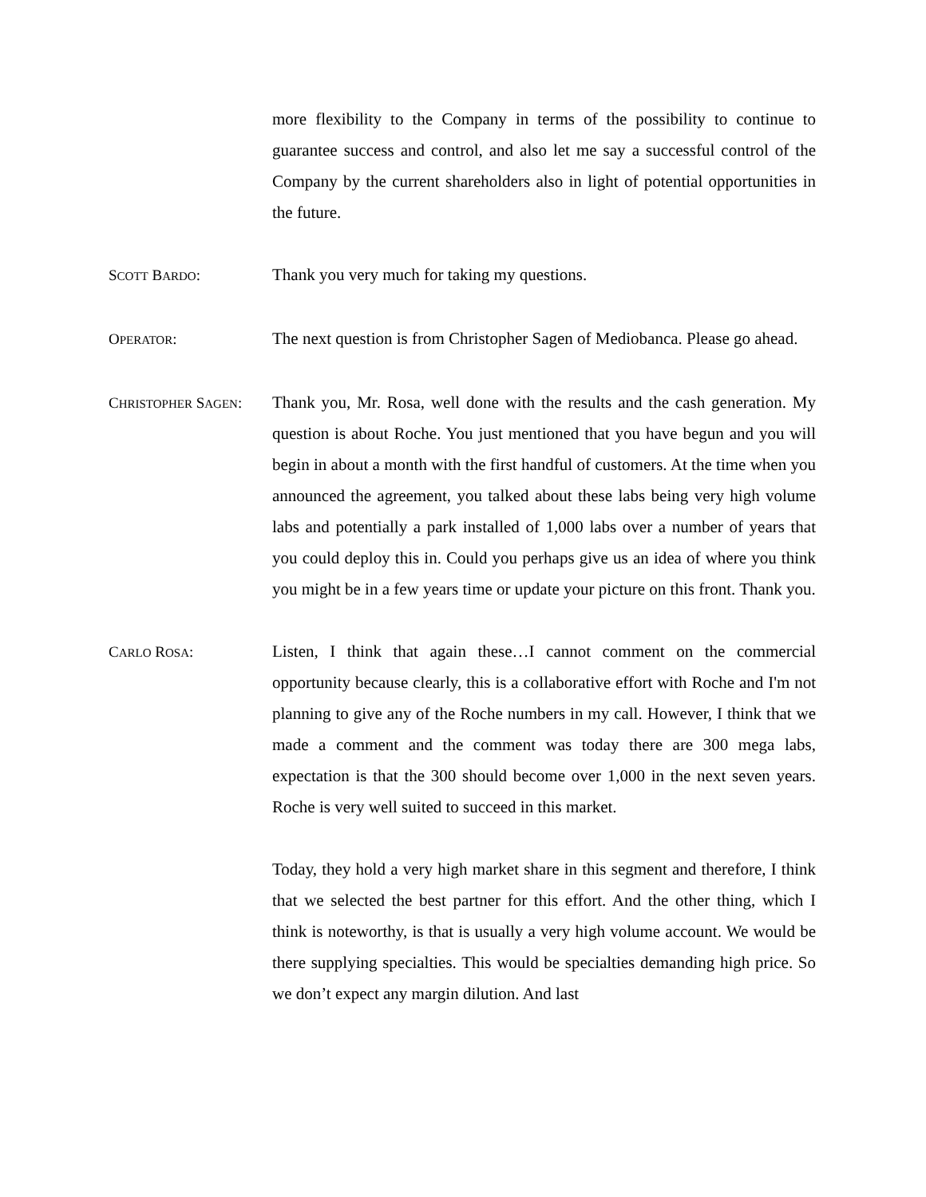more flexibility to the Company in terms of the possibility to continue to guarantee success and control, and also let me say a successful control of the Company by the current shareholders also in light of potential opportunities in the future.
SCOTT BARDO: Thank you very much for taking my questions.
OPERATOR: The next question is from Christopher Sagen of Mediobanca. Please go ahead.
CHRISTOPHER SAGEN:
Thank you, Mr. Rosa, well done with the results and the cash generation. My question is about Roche. You just mentioned that you have begun and you will begin in about a month with the first handful of customers. At the time when you announced the agreement, you talked about these labs being very high volume labs and potentially a park installed of 1,000 labs over a number of years that you could deploy this in. Could you perhaps give us an idea of where you think you might be in a few years time or update your picture on this front. Thank you.
CARLO ROSA: Listen, I think that again these…I cannot comment on the commercial opportunity because clearly, this is a collaborative effort with Roche and I'm not planning to give any of the Roche numbers in my call. However, I think that we made a comment and the comment was today there are 300 mega labs, expectation is that the 300 should become over 1,000 in the next seven years. Roche is very well suited to succeed in this market.
Today, they hold a very high market share in this segment and therefore, I think that we selected the best partner for this effort. And the other thing, which I think is noteworthy, is that is usually a very high volume account. We would be there supplying specialties. This would be specialties demanding high price. So we don’t expect any margin dilution. And last